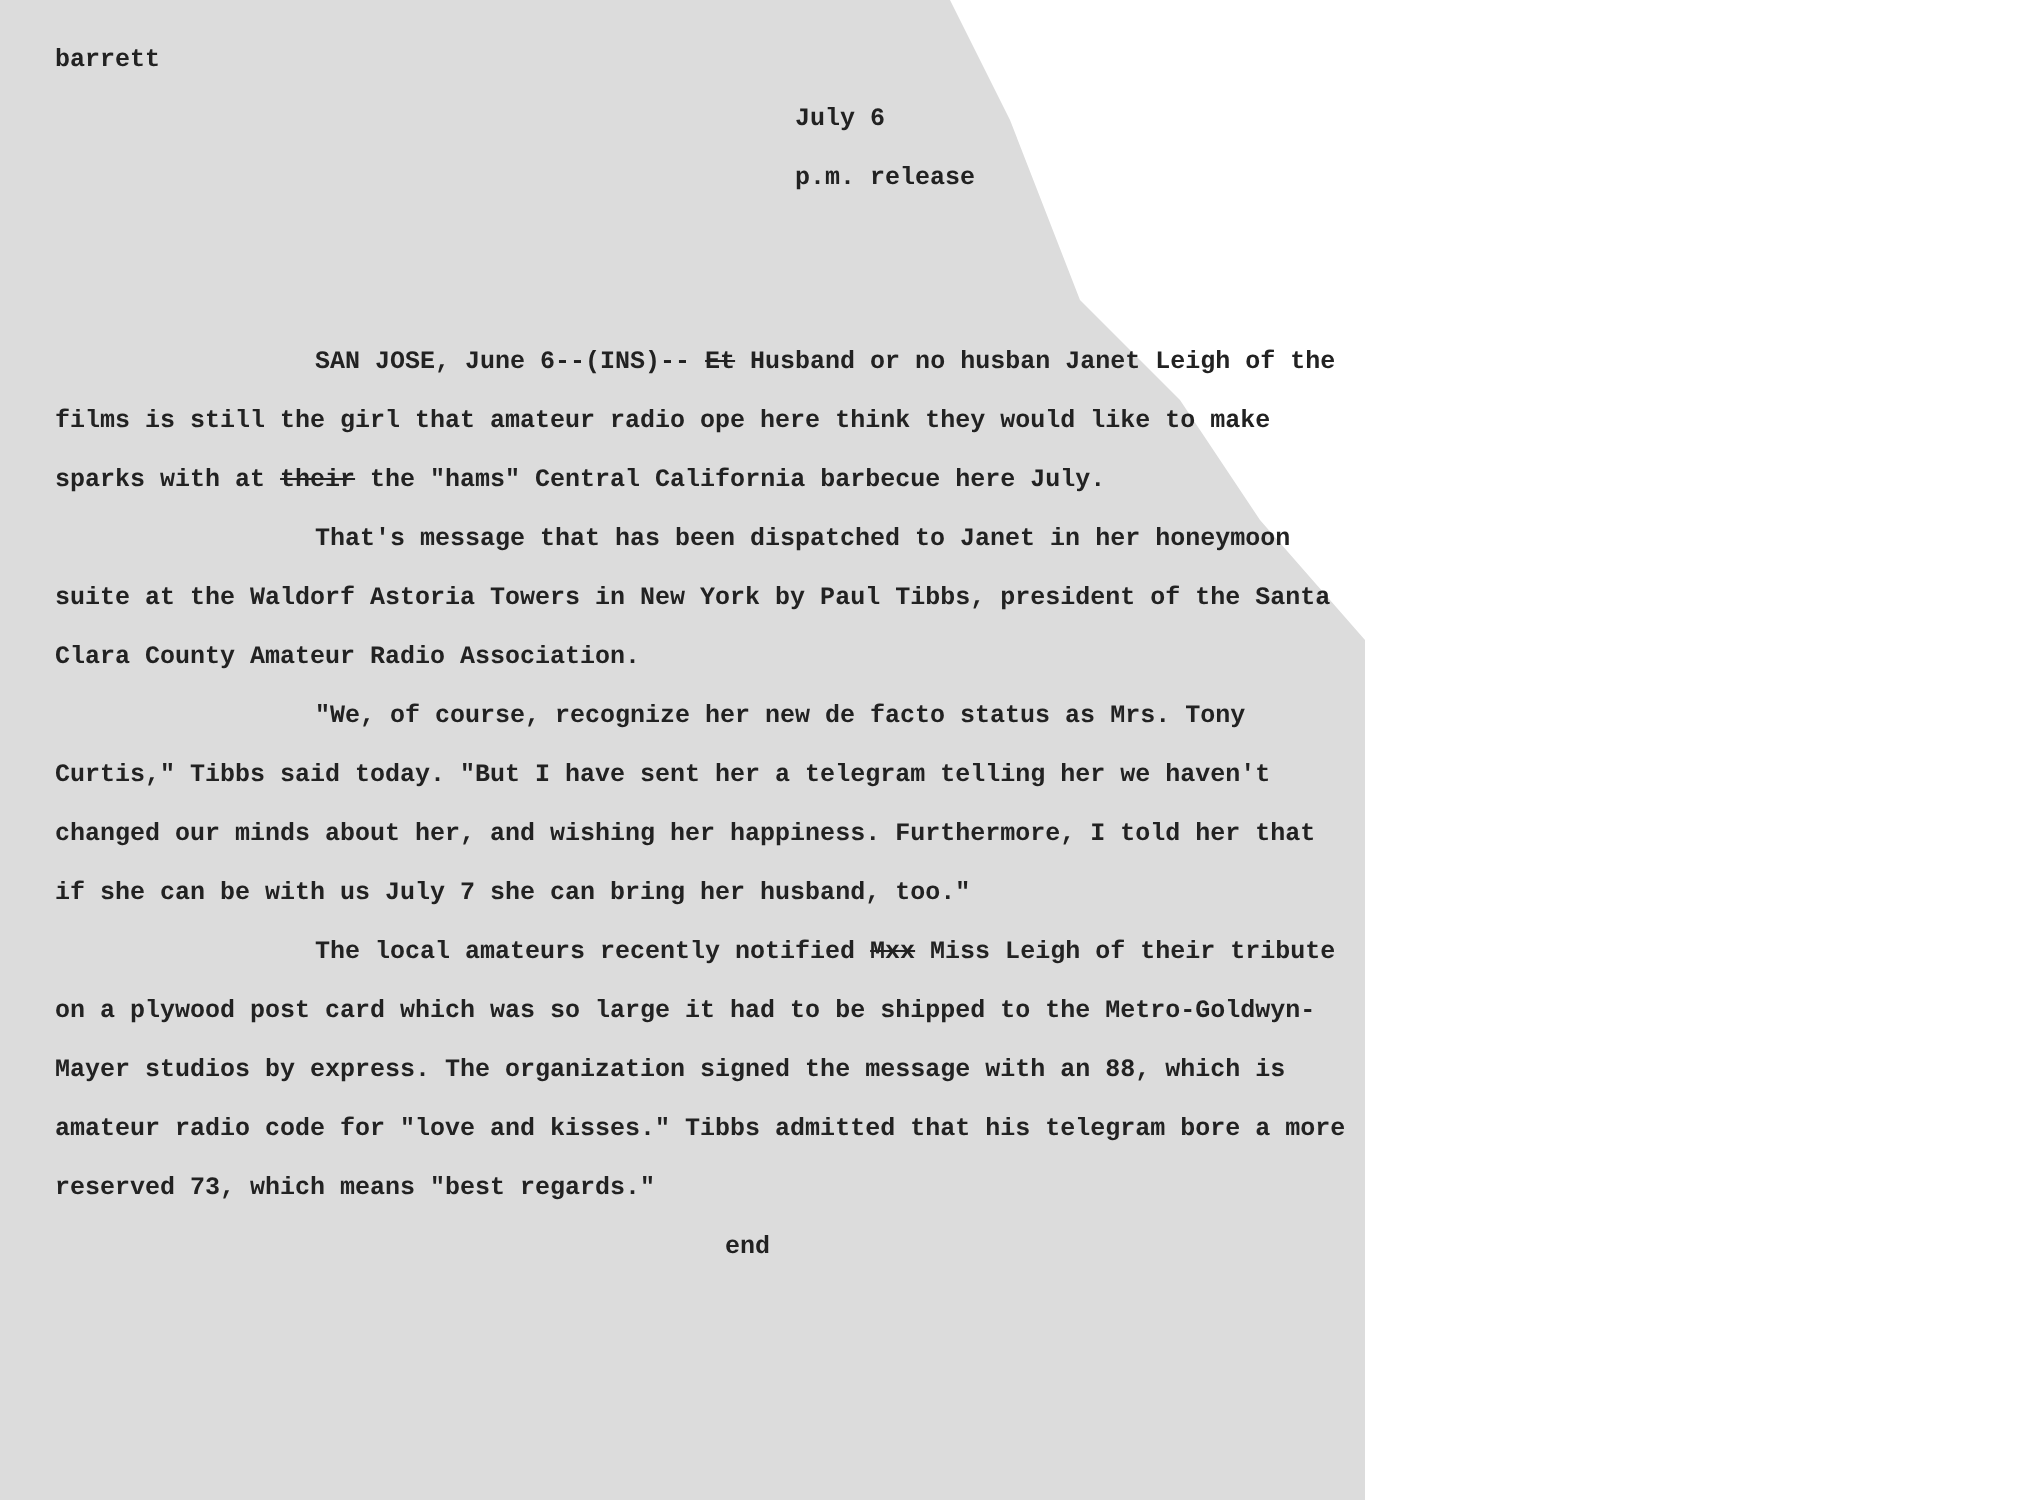barrett
July 6
p.m. release
SAN JOSE, June 6--(INS)-- Et Husband or no husban Janet Leigh of the films is still the girl that amateur radio ope here think they would like to make sparks with at their the "hams" Central California barbecue here July.
That's message that has been dispatched to Janet in her honeymoon suite at the Waldorf Astoria Towers in New York by Paul Tibbs, president of the Santa Clara County Amateur Radio Association.
"We, of course, recognize her new de facto status as Mrs. Tony Curtis," Tibbs said today. "But I have sent her a telegram telling her we haven't changed our minds about her, and wishing her happiness. Furthermore, I told her that if she can be with us July 7 she can bring her husband, too."
The local amateurs recently notified Mxx Miss Leigh of their tribute on a plywood post card which was so large it had to be shipped to the Metro-Goldwyn-Mayer studios by express. The organization signed the message with an 88, which is amateur radio code for "love and kisses." Tibbs admitted that his telegram bore a more reserved 73, which means "best regards."
end